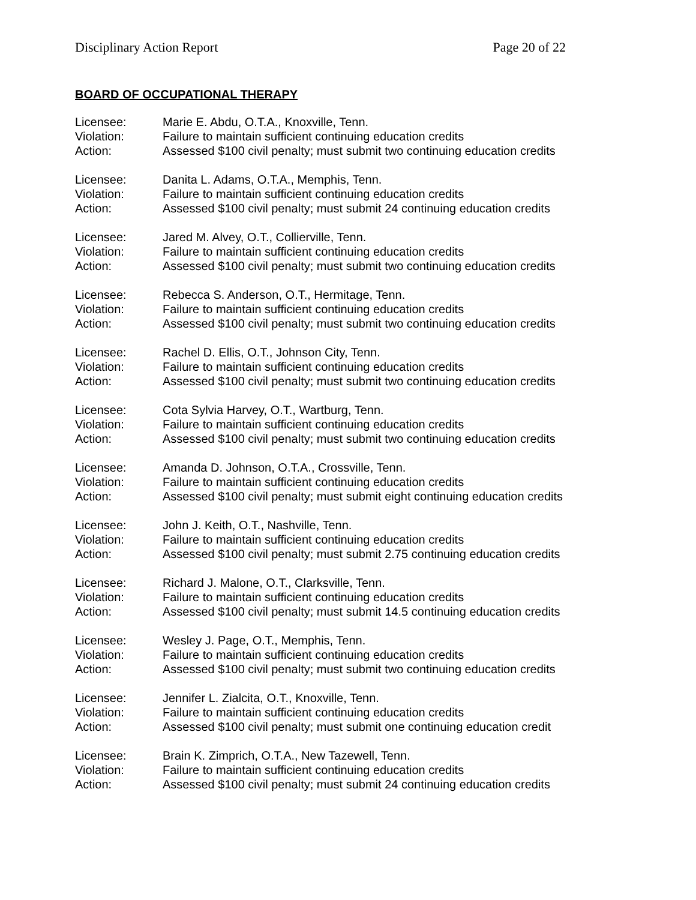Disciplinary Action Report Page 20 of 22
BOARD OF OCCUPATIONAL THERAPY
Licensee: Marie E. Abdu, O.T.A., Knoxville, Tenn.
Violation: Failure to maintain sufficient continuing education credits
Action: Assessed $100 civil penalty; must submit two continuing education credits
Licensee: Danita L. Adams, O.T.A., Memphis, Tenn.
Violation: Failure to maintain sufficient continuing education credits
Action: Assessed $100 civil penalty; must submit 24 continuing education credits
Licensee: Jared M. Alvey, O.T., Collierville, Tenn.
Violation: Failure to maintain sufficient continuing education credits
Action: Assessed $100 civil penalty; must submit two continuing education credits
Licensee: Rebecca S. Anderson, O.T., Hermitage, Tenn.
Violation: Failure to maintain sufficient continuing education credits
Action: Assessed $100 civil penalty; must submit two continuing education credits
Licensee: Rachel D. Ellis, O.T., Johnson City, Tenn.
Violation: Failure to maintain sufficient continuing education credits
Action: Assessed $100 civil penalty; must submit two continuing education credits
Licensee: Cota Sylvia Harvey, O.T., Wartburg, Tenn.
Violation: Failure to maintain sufficient continuing education credits
Action: Assessed $100 civil penalty; must submit two continuing education credits
Licensee: Amanda D. Johnson, O.T.A., Crossville, Tenn.
Violation: Failure to maintain sufficient continuing education credits
Action: Assessed $100 civil penalty; must submit eight continuing education credits
Licensee: John J. Keith, O.T., Nashville, Tenn.
Violation: Failure to maintain sufficient continuing education credits
Action: Assessed $100 civil penalty; must submit 2.75 continuing education credits
Licensee: Richard J. Malone, O.T., Clarksville, Tenn.
Violation: Failure to maintain sufficient continuing education credits
Action: Assessed $100 civil penalty; must submit 14.5 continuing education credits
Licensee: Wesley J. Page, O.T., Memphis, Tenn.
Violation: Failure to maintain sufficient continuing education credits
Action: Assessed $100 civil penalty; must submit two continuing education credits
Licensee: Jennifer L. Zialcita, O.T., Knoxville, Tenn.
Violation: Failure to maintain sufficient continuing education credits
Action: Assessed $100 civil penalty; must submit one continuing education credit
Licensee: Brain K. Zimprich, O.T.A., New Tazewell, Tenn.
Violation: Failure to maintain sufficient continuing education credits
Action: Assessed $100 civil penalty; must submit 24 continuing education credits